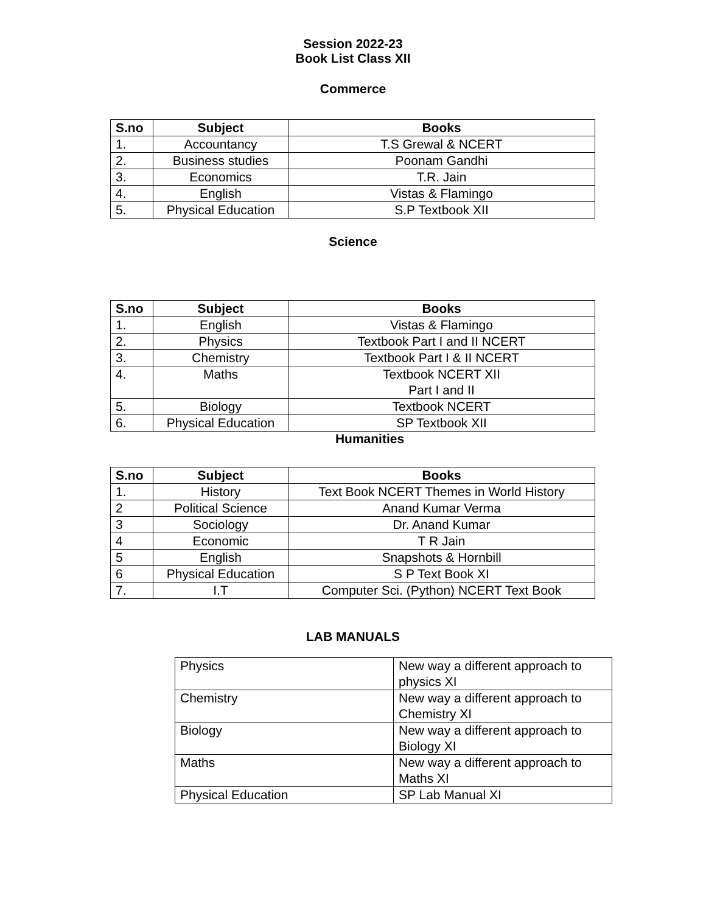Session 2022-23
Book List Class XII
Commerce
| S.no | Subject | Books |
| --- | --- | --- |
| 1. | Accountancy | T.S Grewal & NCERT |
| 2. | Business studies | Poonam Gandhi |
| 3. | Economics | T.R. Jain |
| 4. | English | Vistas & Flamingo |
| 5. | Physical Education | S.P Textbook XII |
Science
| S.no | Subject | Books |
| --- | --- | --- |
| 1. | English | Vistas & Flamingo |
| 2. | Physics | Textbook Part I and II NCERT |
| 3. | Chemistry | Textbook Part I & II NCERT |
| 4. | Maths | Textbook NCERT XII Part I and II |
| 5. | Biology | Textbook NCERT |
| 6. | Physical Education | SP Textbook XII |
Humanities
| S.no | Subject | Books |
| --- | --- | --- |
| 1. | History | Text Book NCERT Themes in World History |
| 2 | Political Science | Anand Kumar Verma |
| 3 | Sociology | Dr. Anand Kumar |
| 4 | Economic | T R Jain |
| 5 | English | Snapshots & Hornbill |
| 6 | Physical Education | S P Text Book XI |
| 7. | I.T | Computer Sci. (Python) NCERT Text Book |
LAB MANUALS
| Physics | New way a different approach to physics XI |
| Chemistry | New way a different approach to Chemistry XI |
| Biology | New way a different approach to Biology XI |
| Maths | New way a different approach to Maths XI |
| Physical Education | SP Lab Manual XI |